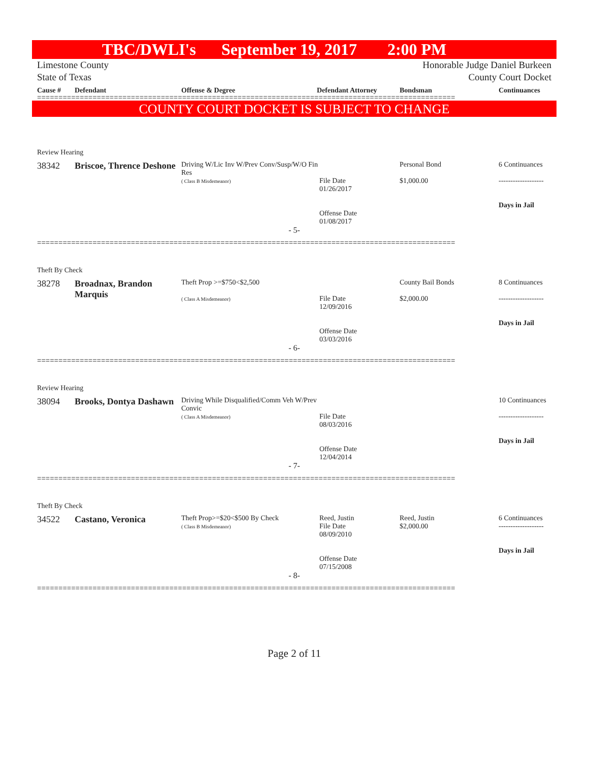TBC/DWLI's September 19, 2017 2:00 PM
Limestone County
State of Texas
Honorable Judge Daniel Burkeen
County Court Docket
Cause # Defendant Offense & Degree Defendant Attorney Bondsman Continuances
==================================================================================================
COUNTY COURT DOCKET IS SUBJECT TO CHANGE
Review Hearing
| 38342 | Briscoe, Thrence Deshone | Driving W/Lic Inv W/Prev Conv/Susp/W/O Fin Res ( Class B Misdemeanor) | File Date 01/26/2017 Offense Date 01/08/2017 | Personal Bond $1,000.00 | 6 Continuances ------------------- Days in Jail |
- 5-
==================================================================================================
Theft By Check
| 38278 | Broadnax, Brandon Marquis | Theft Prop >=$750<$2,500 ( Class A Misdemeanor) | File Date 12/09/2016 Offense Date 03/03/2016 | County Bail Bonds $2,000.00 | 8 Continuances ------------------- Days in Jail |
- 6-
==================================================================================================
Review Hearing
| 38094 | Brooks, Dontya Dashawn | Driving While Disqualified/Comm Veh W/Prev Convic ( Class A Misdemeanor) | File Date 08/03/2016 Offense Date 12/04/2014 | | 10 Continuances ------------------- Days in Jail |
- 7-
==================================================================================================
Theft By Check
| 34522 | Castano, Veronica | Theft Prop>=$20<$500 By Check ( Class B Misdemeanor) | Reed, Justin File Date 08/09/2010 Offense Date 07/15/2008 | Reed, Justin $2,000.00 | 6 Continuances ------------------- Days in Jail |
- 8-
==================================================================================================
Page 2 of 11